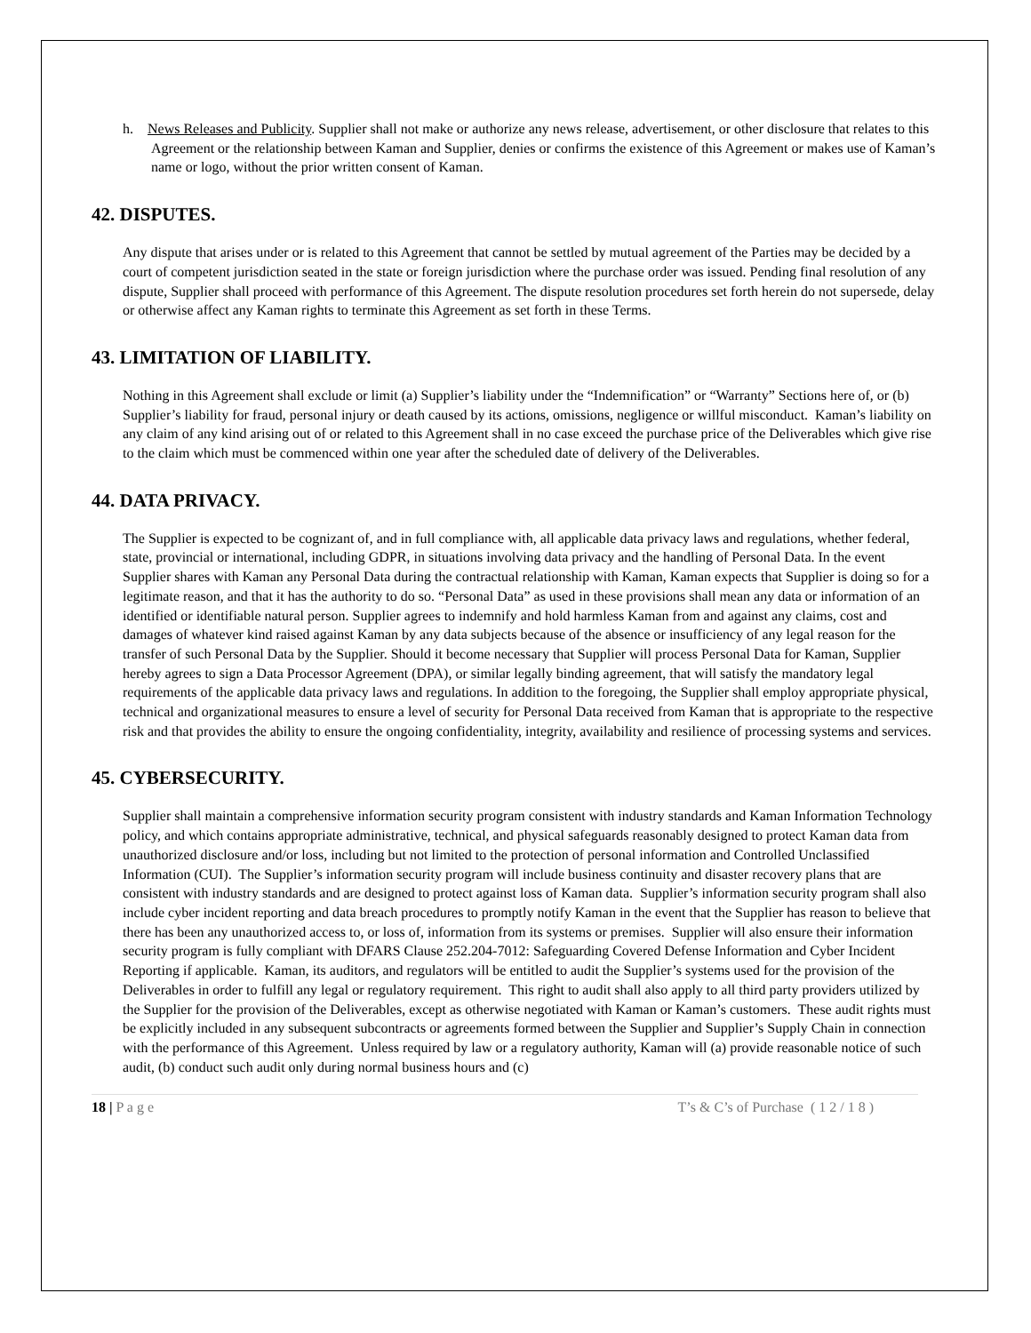h. News Releases and Publicity. Supplier shall not make or authorize any news release, advertisement, or other disclosure that relates to this Agreement or the relationship between Kaman and Supplier, denies or confirms the existence of this Agreement or makes use of Kaman’s name or logo, without the prior written consent of Kaman.
42. DISPUTES.
Any dispute that arises under or is related to this Agreement that cannot be settled by mutual agreement of the Parties may be decided by a court of competent jurisdiction seated in the state or foreign jurisdiction where the purchase order was issued. Pending final resolution of any dispute, Supplier shall proceed with performance of this Agreement. The dispute resolution procedures set forth herein do not supersede, delay or otherwise affect any Kaman rights to terminate this Agreement as set forth in these Terms.
43. LIMITATION OF LIABILITY.
Nothing in this Agreement shall exclude or limit (a) Supplier’s liability under the “Indemnification” or “Warranty” Sections here of, or (b) Supplier’s liability for fraud, personal injury or death caused by its actions, omissions, negligence or willful misconduct. Kaman’s liability on any claim of any kind arising out of or related to this Agreement shall in no case exceed the purchase price of the Deliverables which give rise to the claim which must be commenced within one year after the scheduled date of delivery of the Deliverables.
44. DATA PRIVACY.
The Supplier is expected to be cognizant of, and in full compliance with, all applicable data privacy laws and regulations, whether federal, state, provincial or international, including GDPR, in situations involving data privacy and the handling of Personal Data. In the event Supplier shares with Kaman any Personal Data during the contractual relationship with Kaman, Kaman expects that Supplier is doing so for a legitimate reason, and that it has the authority to do so. “Personal Data” as used in these provisions shall mean any data or information of an identified or identifiable natural person. Supplier agrees to indemnify and hold harmless Kaman from and against any claims, cost and damages of whatever kind raised against Kaman by any data subjects because of the absence or insufficiency of any legal reason for the transfer of such Personal Data by the Supplier. Should it become necessary that Supplier will process Personal Data for Kaman, Supplier hereby agrees to sign a Data Processor Agreement (DPA), or similar legally binding agreement, that will satisfy the mandatory legal requirements of the applicable data privacy laws and regulations. In addition to the foregoing, the Supplier shall employ appropriate physical, technical and organizational measures to ensure a level of security for Personal Data received from Kaman that is appropriate to the respective risk and that provides the ability to ensure the ongoing confidentiality, integrity, availability and resilience of processing systems and services.
45. CYBERSECURITY.
Supplier shall maintain a comprehensive information security program consistent with industry standards and Kaman Information Technology policy, and which contains appropriate administrative, technical, and physical safeguards reasonably designed to protect Kaman data from unauthorized disclosure and/or loss, including but not limited to the protection of personal information and Controlled Unclassified Information (CUI). The Supplier’s information security program will include business continuity and disaster recovery plans that are consistent with industry standards and are designed to protect against loss of Kaman data. Supplier’s information security program shall also include cyber incident reporting and data breach procedures to promptly notify Kaman in the event that the Supplier has reason to believe that there has been any unauthorized access to, or loss of, information from its systems or premises. Supplier will also ensure their information security program is fully compliant with DFARS Clause 252.204-7012: Safeguarding Covered Defense Information and Cyber Incident Reporting if applicable. Kaman, its auditors, and regulators will be entitled to audit the Supplier’s systems used for the provision of the Deliverables in order to fulfill any legal or regulatory requirement. This right to audit shall also apply to all third party providers utilized by the Supplier for the provision of the Deliverables, except as otherwise negotiated with Kaman or Kaman’s customers. These audit rights must be explicitly included in any subsequent subcontracts or agreements formed between the Supplier and Supplier’s Supply Chain in connection with the performance of this Agreement. Unless required by law or a regulatory authority, Kaman will (a) provide reasonable notice of such audit, (b) conduct such audit only during normal business hours and (c)
18 | P a g e T’s & C’s of Purchase ( 1 2 / 1 8 )